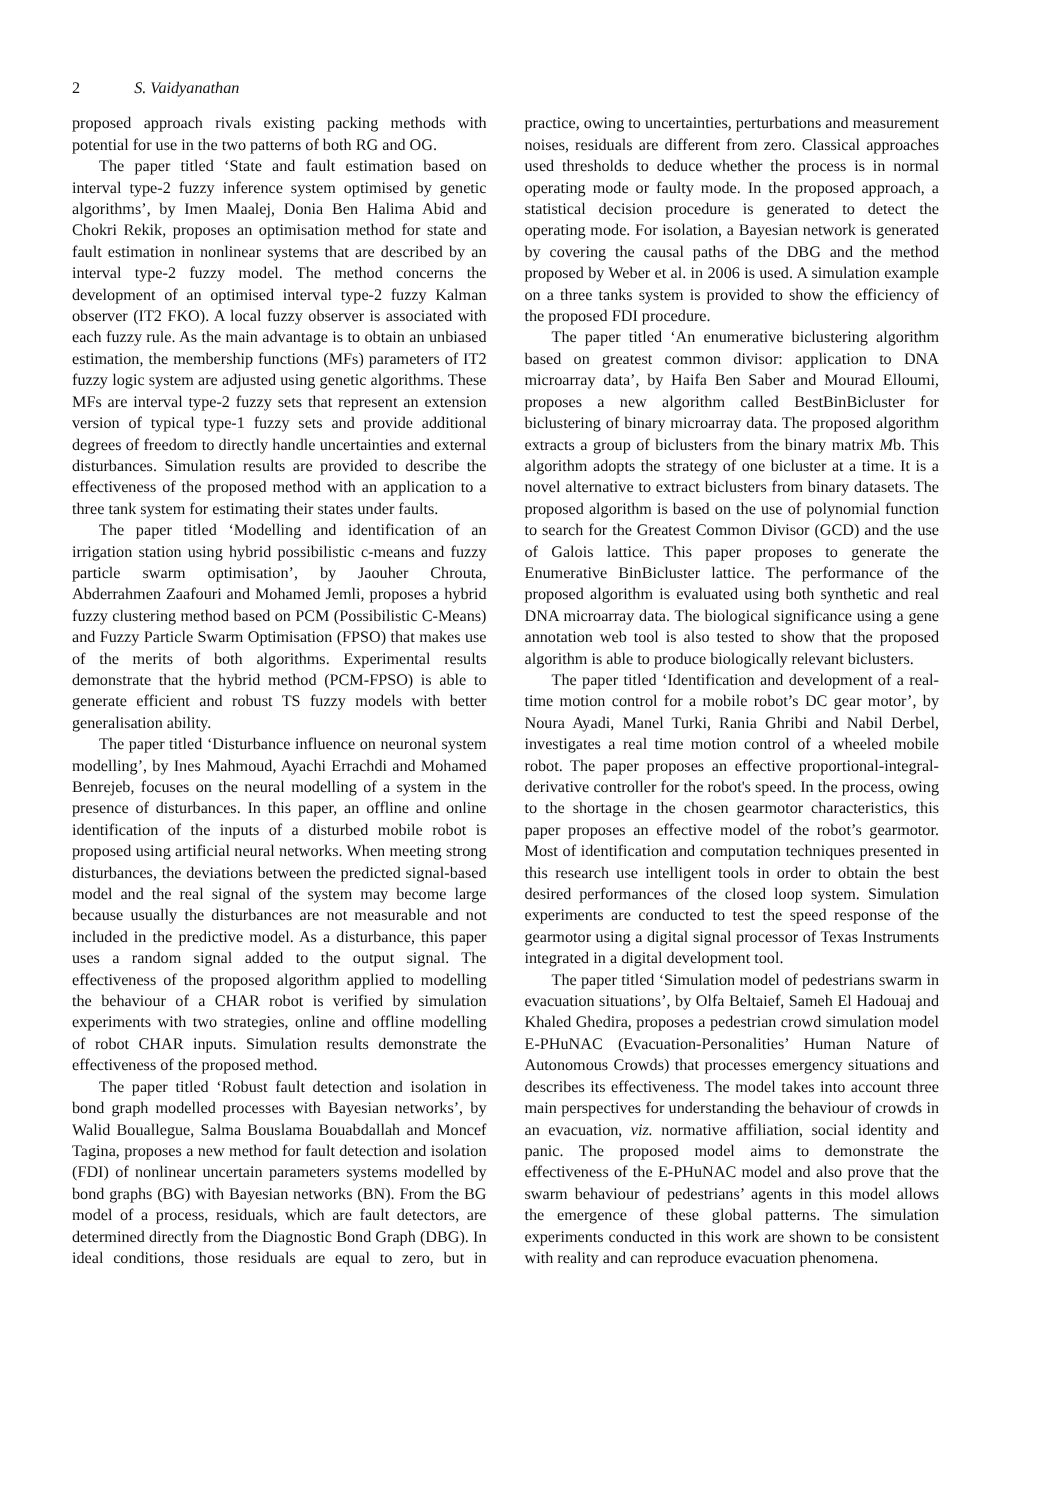2 S. Vaidyanathan
proposed approach rivals existing packing methods with potential for use in the two patterns of both RG and OG.
The paper titled ‘State and fault estimation based on interval type-2 fuzzy inference system optimised by genetic algorithms’, by Imen Maalej, Donia Ben Halima Abid and Chokri Rekik, proposes an optimisation method for state and fault estimation in nonlinear systems that are described by an interval type-2 fuzzy model. The method concerns the development of an optimised interval type-2 fuzzy Kalman observer (IT2 FKO). A local fuzzy observer is associated with each fuzzy rule. As the main advantage is to obtain an unbiased estimation, the membership functions (MFs) parameters of IT2 fuzzy logic system are adjusted using genetic algorithms. These MFs are interval type-2 fuzzy sets that represent an extension version of typical type-1 fuzzy sets and provide additional degrees of freedom to directly handle uncertainties and external disturbances. Simulation results are provided to describe the effectiveness of the proposed method with an application to a three tank system for estimating their states under faults.
The paper titled ‘Modelling and identification of an irrigation station using hybrid possibilistic c-means and fuzzy particle swarm optimisation’, by Jaouher Chrouta, Abderrahmen Zaafouri and Mohamed Jemli, proposes a hybrid fuzzy clustering method based on PCM (Possibilistic C-Means) and Fuzzy Particle Swarm Optimisation (FPSO) that makes use of the merits of both algorithms. Experimental results demonstrate that the hybrid method (PCM-FPSO) is able to generate efficient and robust TS fuzzy models with better generalisation ability.
The paper titled ‘Disturbance influence on neuronal system modelling’, by Ines Mahmoud, Ayachi Errachdi and Mohamed Benrejeb, focuses on the neural modelling of a system in the presence of disturbances. In this paper, an offline and online identification of the inputs of a disturbed mobile robot is proposed using artificial neural networks. When meeting strong disturbances, the deviations between the predicted signal-based model and the real signal of the system may become large because usually the disturbances are not measurable and not included in the predictive model. As a disturbance, this paper uses a random signal added to the output signal. The effectiveness of the proposed algorithm applied to modelling the behaviour of a CHAR robot is verified by simulation experiments with two strategies, online and offline modelling of robot CHAR inputs. Simulation results demonstrate the effectiveness of the proposed method.
The paper titled ‘Robust fault detection and isolation in bond graph modelled processes with Bayesian networks’, by Walid Bouallegue, Salma Bouslama Bouabdallah and Moncef Tagina, proposes a new method for fault detection and isolation (FDI) of nonlinear uncertain parameters systems modelled by bond graphs (BG) with Bayesian networks (BN). From the BG model of a process, residuals, which are fault detectors, are determined directly from the Diagnostic Bond Graph (DBG). In ideal conditions, those residuals are equal to zero, but in practice, owing to uncertainties, perturbations and measurement noises, residuals are different from zero. Classical approaches used thresholds to deduce whether the process is in normal operating mode or faulty mode. In the proposed approach, a statistical decision procedure is generated to detect the operating mode. For isolation, a Bayesian network is generated by covering the causal paths of the DBG and the method proposed by Weber et al. in 2006 is used. A simulation example on a three tanks system is provided to show the efficiency of the proposed FDI procedure.
The paper titled ‘An enumerative biclustering algorithm based on greatest common divisor: application to DNA microarray data’, by Haifa Ben Saber and Mourad Elloumi, proposes a new algorithm called BestBinBicluster for biclustering of binary microarray data. The proposed algorithm extracts a group of biclusters from the binary matrix Mb. This algorithm adopts the strategy of one bicluster at a time. It is a novel alternative to extract biclusters from binary datasets. The proposed algorithm is based on the use of polynomial function to search for the Greatest Common Divisor (GCD) and the use of Galois lattice. This paper proposes to generate the Enumerative BinBicluster lattice. The performance of the proposed algorithm is evaluated using both synthetic and real DNA microarray data. The biological significance using a gene annotation web tool is also tested to show that the proposed algorithm is able to produce biologically relevant biclusters.
The paper titled ‘Identification and development of a real-time motion control for a mobile robot’s DC gear motor’, by Noura Ayadi, Manel Turki, Rania Ghribi and Nabil Derbel, investigates a real time motion control of a wheeled mobile robot. The paper proposes an effective proportional-integral-derivative controller for the robot's speed. In the process, owing to the shortage in the chosen gearmotor characteristics, this paper proposes an effective model of the robot’s gearmotor. Most of identification and computation techniques presented in this research use intelligent tools in order to obtain the best desired performances of the closed loop system. Simulation experiments are conducted to test the speed response of the gearmotor using a digital signal processor of Texas Instruments integrated in a digital development tool.
The paper titled ‘Simulation model of pedestrians swarm in evacuation situations’, by Olfa Beltaief, Sameh El Hadouaj and Khaled Ghedira, proposes a pedestrian crowd simulation model E-PHuNAC (Evacuation-Personalities’ Human Nature of Autonomous Crowds) that processes emergency situations and describes its effectiveness. The model takes into account three main perspectives for understanding the behaviour of crowds in an evacuation, viz. normative affiliation, social identity and panic. The proposed model aims to demonstrate the effectiveness of the E-PHuNAC model and also prove that the swarm behaviour of pedestrians’ agents in this model allows the emergence of these global patterns. The simulation experiments conducted in this work are shown to be consistent with reality and can reproduce evacuation phenomena.